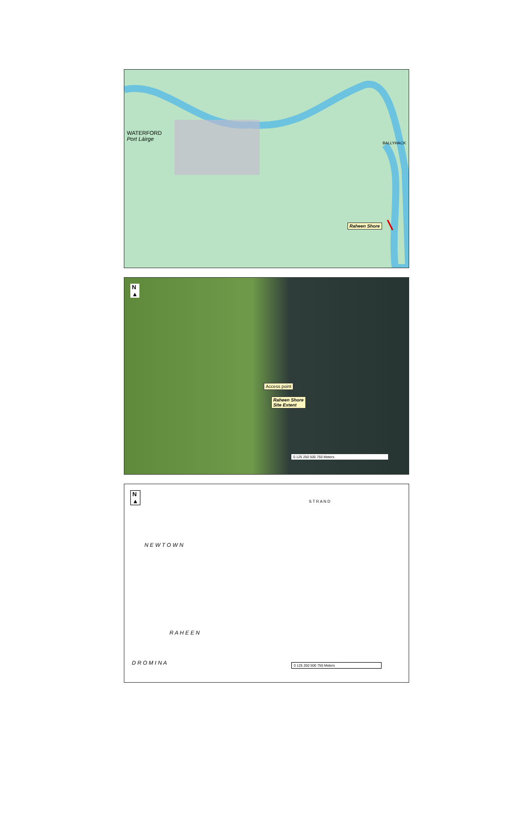WATERFORD
Port Láirge
BALLYHACK
Raheen Shore
N
▲
Access point
Raheen Shore
Site Extent
0 125 250 500 750 Meters
N
▲
S T R A N D
N E W T O W N
R A H E E N
D R O M I N A 0 125 250 500 750 Meters